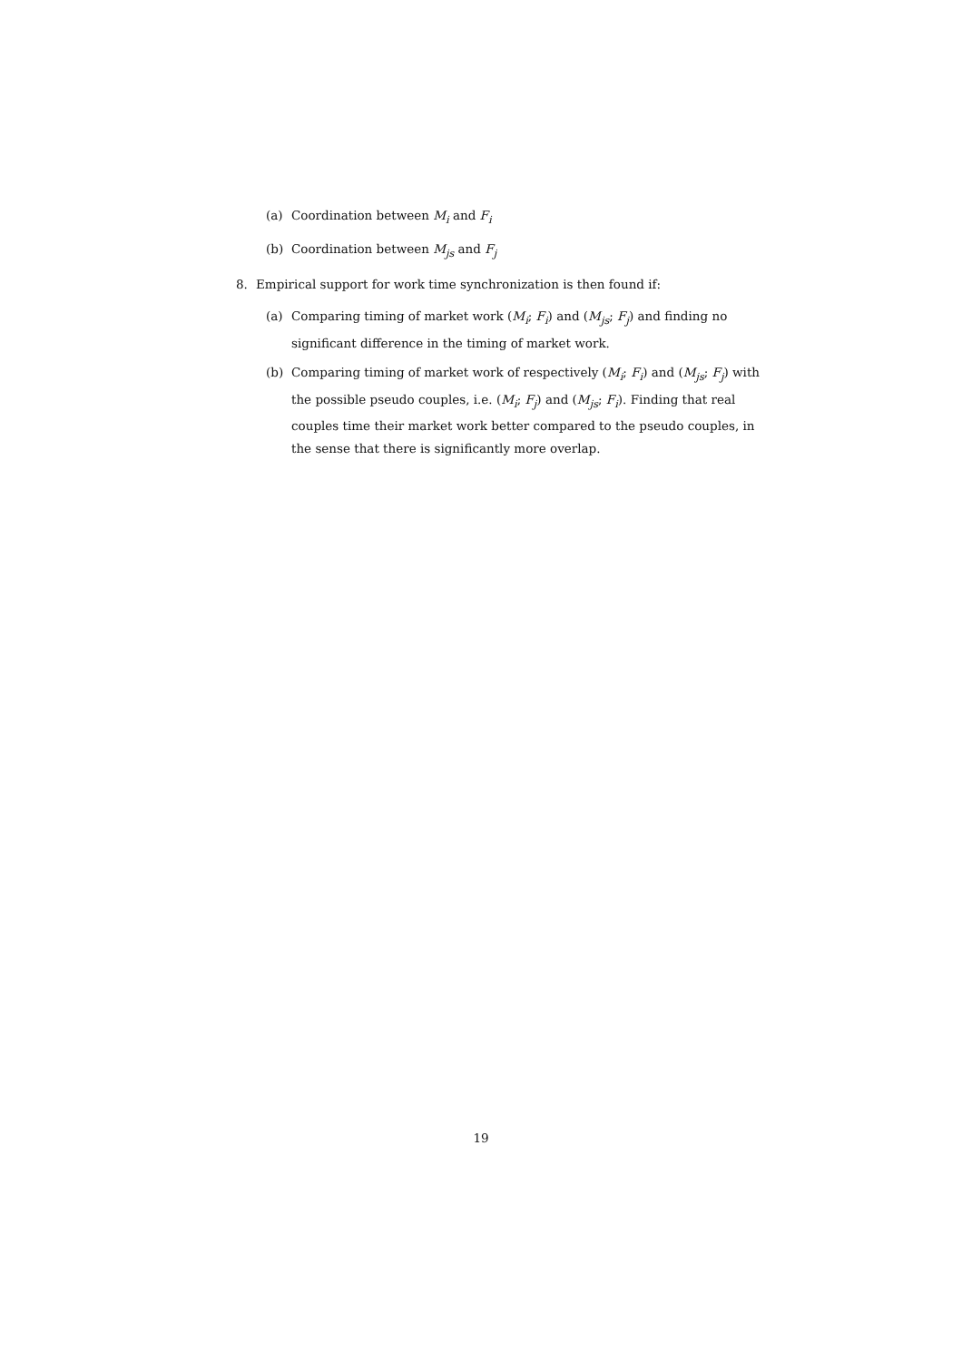(a) Coordination between M<sub>i</sub> and F<sub>i</sub>
(b) Coordination between M<sub>js</sub> and F<sub>j</sub>
8. Empirical support for work time synchronization is then found if:
(a) Comparing timing of market work (M<sub>i</sub>; F<sub>i</sub>) and (M<sub>js</sub>; F<sub>j</sub>) and finding no significant difference in the timing of market work.
(b) Comparing timing of market work of respectively (M<sub>i</sub>; F<sub>i</sub>) and (M<sub>js</sub>; F<sub>j</sub>) with the possible pseudo couples, i.e. (M<sub>i</sub>; F<sub>j</sub>) and (M<sub>js</sub>; F<sub>i</sub>). Finding that real couples time their market work better compared to the pseudo couples, in the sense that there is significantly more overlap.
19